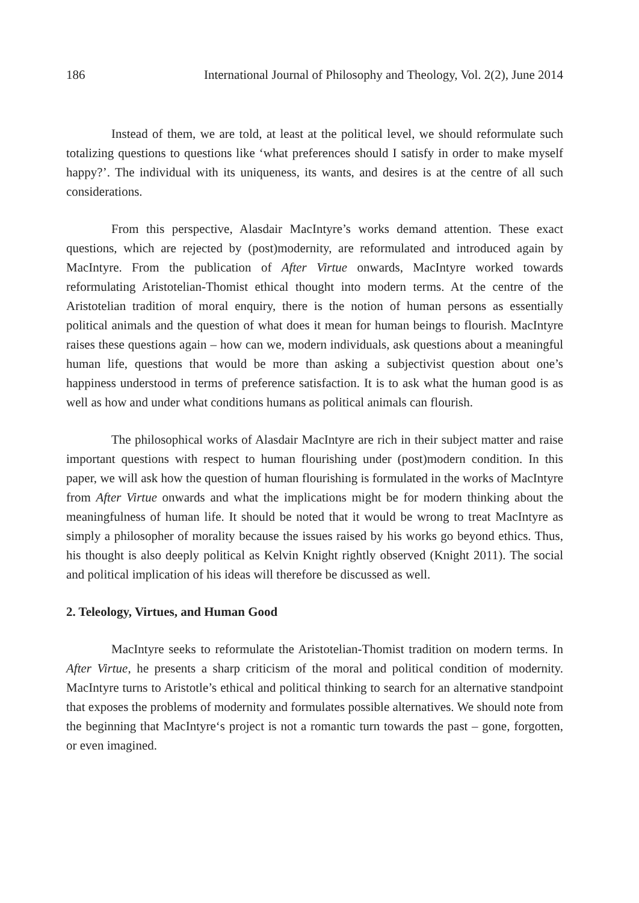186 International Journal of Philosophy and Theology, Vol. 2(2), June 2014
Instead of them, we are told, at least at the political level, we should reformulate such totalizing questions to questions like ‘what preferences should I satisfy in order to make myself happy?’. The individual with its uniqueness, its wants, and desires is at the centre of all such considerations.
From this perspective, Alasdair MacIntyre’s works demand attention. These exact questions, which are rejected by (post)modernity, are reformulated and introduced again by MacIntyre. From the publication of After Virtue onwards, MacIntyre worked towards reformulating Aristotelian-Thomist ethical thought into modern terms. At the centre of the Aristotelian tradition of moral enquiry, there is the notion of human persons as essentially political animals and the question of what does it mean for human beings to flourish. MacIntyre raises these questions again – how can we, modern individuals, ask questions about a meaningful human life, questions that would be more than asking a subjectivist question about one’s happiness understood in terms of preference satisfaction. It is to ask what the human good is as well as how and under what conditions humans as political animals can flourish.
The philosophical works of Alasdair MacIntyre are rich in their subject matter and raise important questions with respect to human flourishing under (post)modern condition. In this paper, we will ask how the question of human flourishing is formulated in the works of MacIntyre from After Virtue onwards and what the implications might be for modern thinking about the meaningfulness of human life. It should be noted that it would be wrong to treat MacIntyre as simply a philosopher of morality because the issues raised by his works go beyond ethics. Thus, his thought is also deeply political as Kelvin Knight rightly observed (Knight 2011). The social and political implication of his ideas will therefore be discussed as well.
2. Teleology, Virtues, and Human Good
MacIntyre seeks to reformulate the Aristotelian-Thomist tradition on modern terms. In After Virtue, he presents a sharp criticism of the moral and political condition of modernity. MacIntyre turns to Aristotle’s ethical and political thinking to search for an alternative standpoint that exposes the problems of modernity and formulates possible alternatives. We should note from the beginning that MacIntyre‘s project is not a romantic turn towards the past – gone, forgotten, or even imagined.